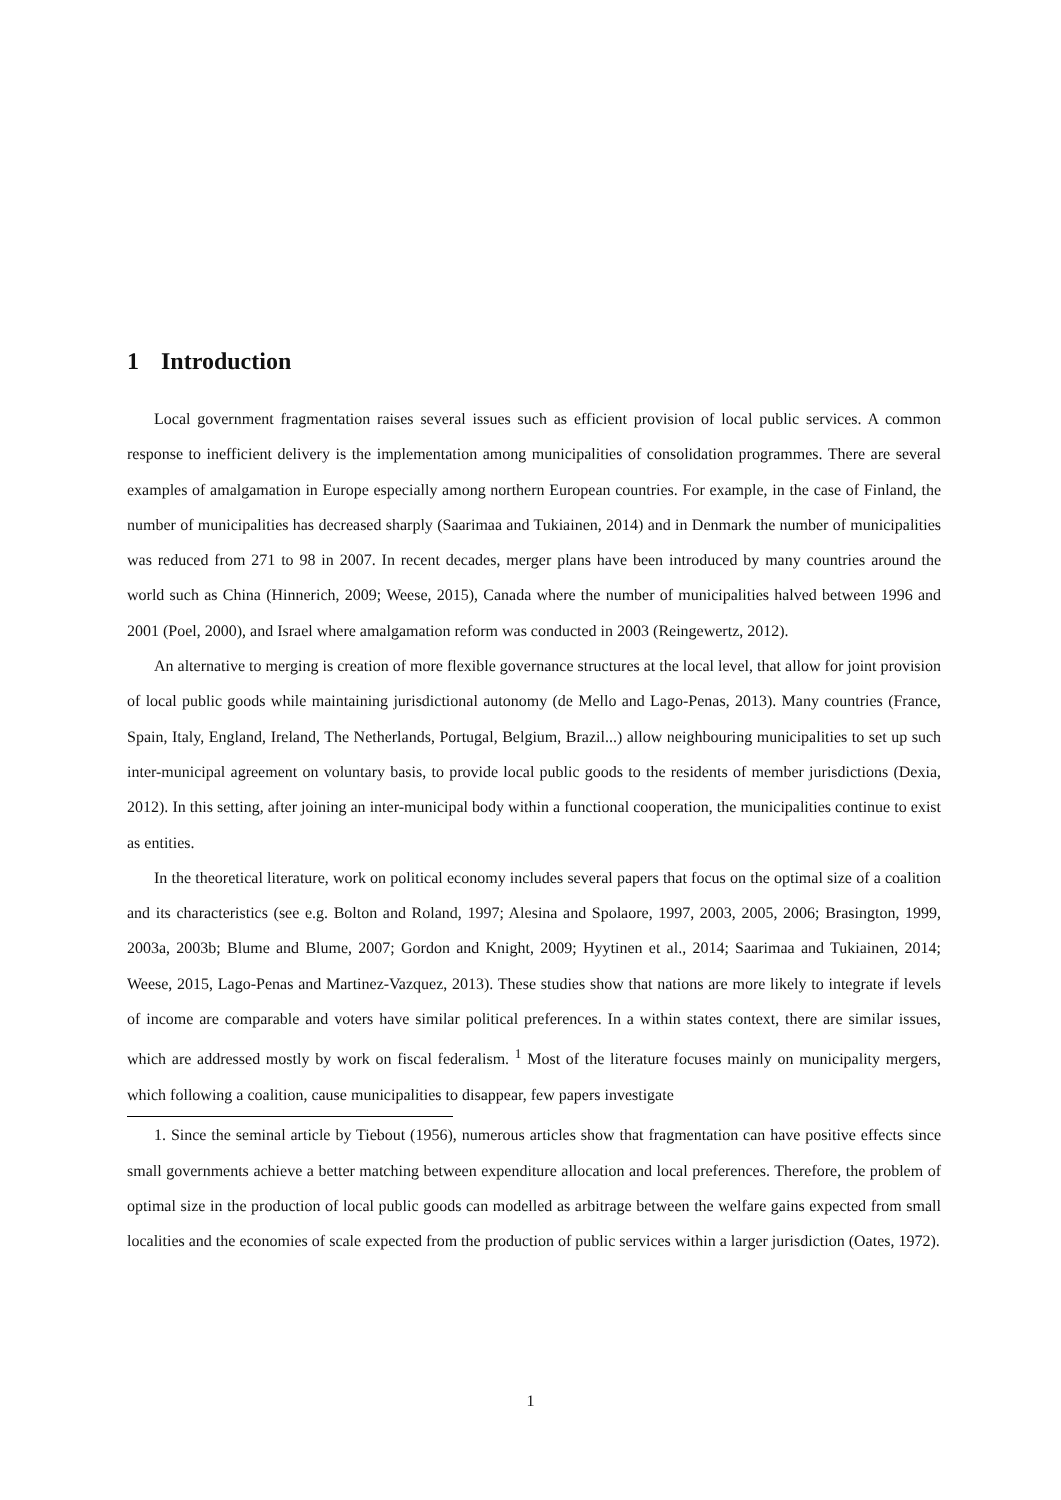1 Introduction
Local government fragmentation raises several issues such as efficient provision of local public services. A common response to inefficient delivery is the implementation among municipalities of consolidation programmes. There are several examples of amalgamation in Europe especially among northern European countries. For example, in the case of Finland, the number of municipalities has decreased sharply (Saarimaa and Tukiainen, 2014) and in Denmark the number of municipalities was reduced from 271 to 98 in 2007. In recent decades, merger plans have been introduced by many countries around the world such as China (Hinnerich, 2009; Weese, 2015), Canada where the number of municipalities halved between 1996 and 2001 (Poel, 2000), and Israel where amalgamation reform was conducted in 2003 (Reingewertz, 2012).
An alternative to merging is creation of more flexible governance structures at the local level, that allow for joint provision of local public goods while maintaining jurisdictional autonomy (de Mello and Lago-Penas, 2013). Many countries (France, Spain, Italy, England, Ireland, The Netherlands, Portugal, Belgium, Brazil...) allow neighbouring municipalities to set up such inter-municipal agreement on voluntary basis, to provide local public goods to the residents of member jurisdictions (Dexia, 2012). In this setting, after joining an inter-municipal body within a functional cooperation, the municipalities continue to exist as entities.
In the theoretical literature, work on political economy includes several papers that focus on the optimal size of a coalition and its characteristics (see e.g. Bolton and Roland, 1997; Alesina and Spolaore, 1997, 2003, 2005, 2006; Brasington, 1999, 2003a, 2003b; Blume and Blume, 2007; Gordon and Knight, 2009; Hyytinen et al., 2014; Saarimaa and Tukiainen, 2014; Weese, 2015, Lago-Penas and Martinez-Vazquez, 2013). These studies show that nations are more likely to integrate if levels of income are comparable and voters have similar political preferences. In a within states context, there are similar issues, which are addressed mostly by work on fiscal federalism. <sup>1</sup> Most of the literature focuses mainly on municipality mergers, which following a coalition, cause municipalities to disappear, few papers investigate
1. Since the seminal article by Tiebout (1956), numerous articles show that fragmentation can have positive effects since small governments achieve a better matching between expenditure allocation and local preferences. Therefore, the problem of optimal size in the production of local public goods can modelled as arbitrage between the welfare gains expected from small localities and the economies of scale expected from the production of public services within a larger jurisdiction (Oates, 1972).
1